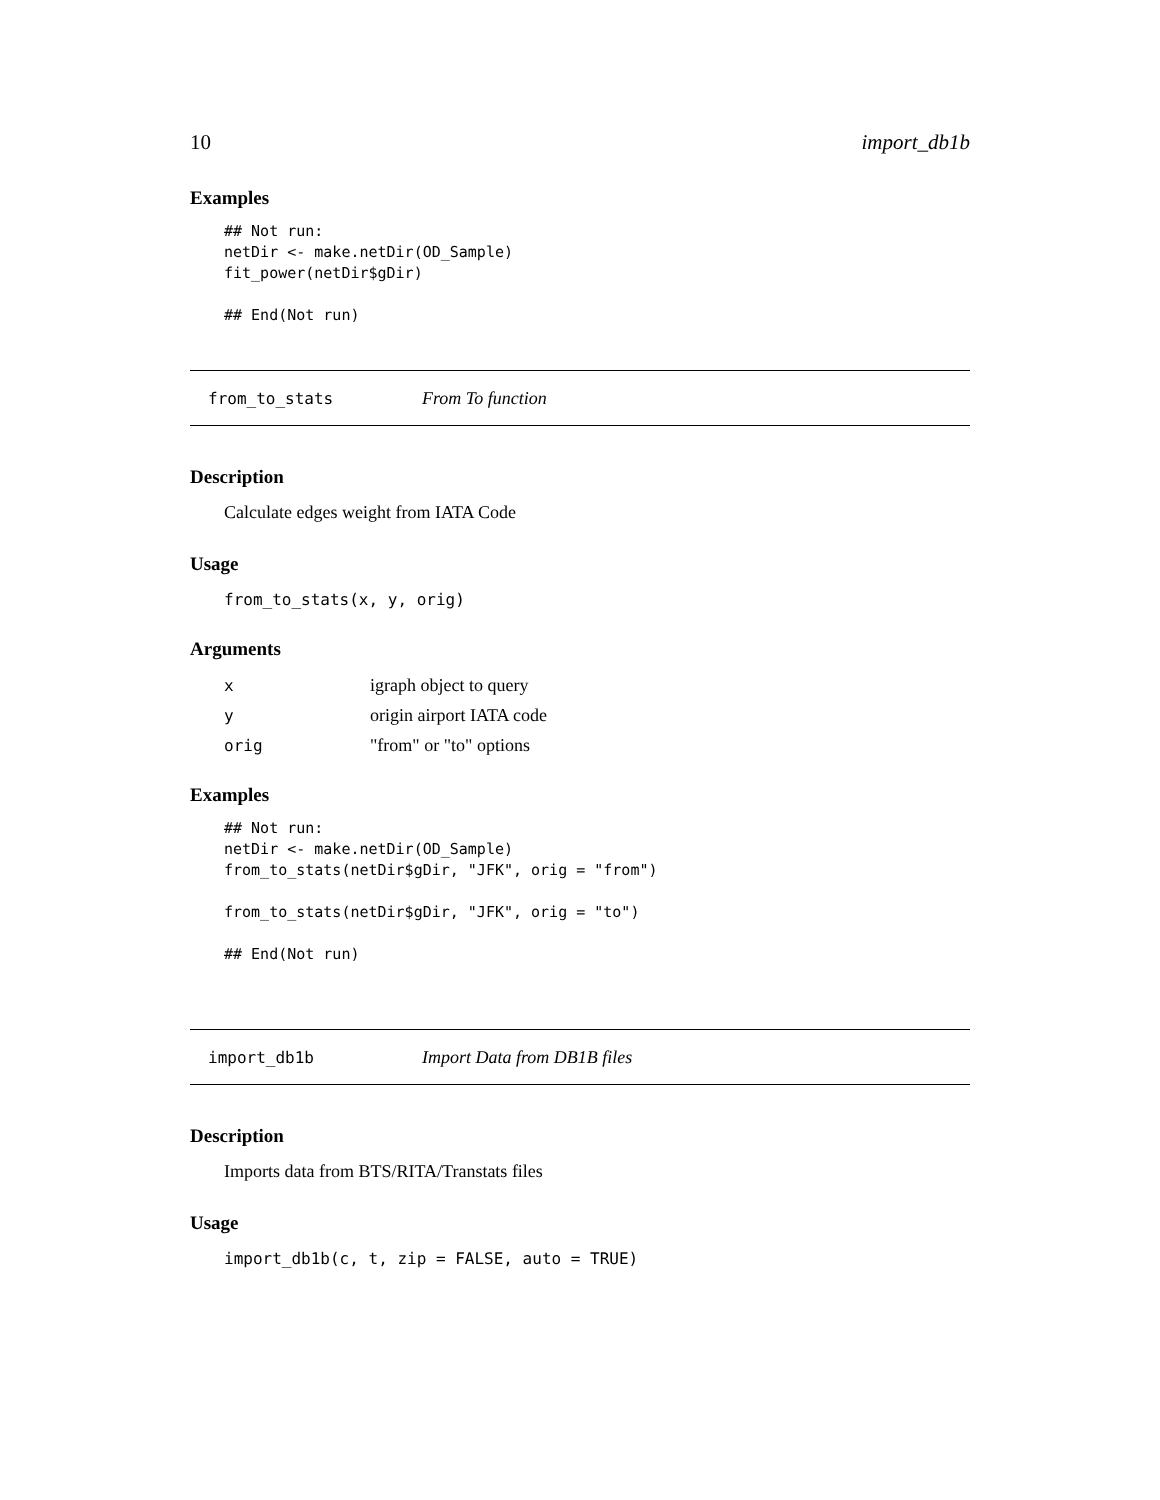10 import_db1b
Examples
## Not run:
netDir <- make.netDir(OD_Sample)
fit_power(netDir$gDir)

## End(Not run)
from_to_stats From To function
Description
Calculate edges weight from IATA Code
Usage
from_to_stats(x, y, orig)
Arguments
| x | igraph object to query |
| y | origin airport IATA code |
| orig | "from" or "to" options |
Examples
## Not run:
netDir <- make.netDir(OD_Sample)
from_to_stats(netDir$gDir, "JFK", orig = "from")

from_to_stats(netDir$gDir, "JFK", orig = "to")

## End(Not run)
import_db1b Import Data from DB1B files
Description
Imports data from BTS/RITA/Transtats files
Usage
import_db1b(c, t, zip = FALSE, auto = TRUE)